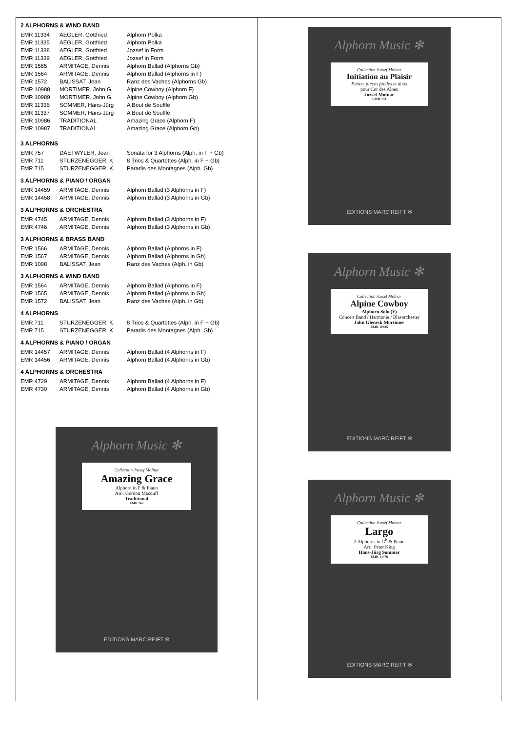2 ALPHORNS & WIND BAND
| EMR 11334 | AEGLER, Gottfried | Alphorn Polka |
| EMR 11335 | AEGLER, Gottfried | Alphorn Polka |
| EMR 11338 | AEGLER, Gottfried | Jozsef in Form |
| EMR 11339 | AEGLER, Gottfried | Jozsef in Form |
| EMR 1565 | ARMITAGE, Dennis | Alphorn Ballad (Alphorns Gb) |
| EMR 1564 | ARMITAGE, Dennis | Alphorn Ballad (Alphorns in F) |
| EMR 1572 | BALISSAT, Jean | Ranz des Vaches (Alphorns Gb) |
| EMR 10988 | MORTIMER, John G. | Alpine Cowboy (Alphorn F) |
| EMR 10989 | MORTIMER, John G. | Alpine Cowboy (Alphorn Gb) |
| EMR 11336 | SOMMER, Hans-Jürg | A Bout de Souffle |
| EMR 11337 | SOMMER, Hans-Jürg | A Bout de Souffle |
| EMR 10986 | TRADITIONAL | Amazing Grace (Alphorn F) |
| EMR 10987 | TRADITIONAL | Amazing Grace (Alphorn Gb) |
3 ALPHORNS
| EMR 757 | DAETWYLER, Jean | Sonata for 3 Alphorns (Alph. in F + Gb) |
| EMR 711 | STURZENEGGER, K. | 8 Trios & Quartettes (Alph. in F + Gb) |
| EMR 715 | STURZENEGGER, K. | Paradis des Montagnes (Alph. Gb) |
3 ALPHORNS & PIANO / ORGAN
| EMR 14459 | ARMITAGE, Dennis | Alphorn Ballad (3 Alphorns in F) |
| EMR 14458 | ARMITAGE, Dennis | Alphorn Ballad (3 Alphorns in Gb) |
3 ALPHORNS & ORCHESTRA
| EMR 4745 | ARMITAGE, Dennis | Alphorn Ballad (3 Alphorns in F) |
| EMR 4746 | ARMITAGE, Dennis | Alphorn Ballad (3 Alphorns in Gb) |
3 ALPHORNS & BRASS BAND
| EMR 1566 | ARMITAGE, Dennis | Alphorn Ballad (Alphorns in F) |
| EMR 1567 | ARMITAGE, Dennis | Alphorn Ballad (Alphorns in Gb) |
| EMR 1098 | BALISSAT, Jean | Ranz des Vaches (Alph. in Gb) |
3 ALPHORNS & WIND BAND
| EMR 1564 | ARMITAGE, Dennis | Alphorn Ballad (Alphorns in F) |
| EMR 1565 | ARMITAGE, Dennis | Alphorn Ballad (Alphorns in Gb) |
| EMR 1572 | BALISSAT, Jean | Ranz des Vaches (Alph. in Gb) |
4 ALPHORNS
| EMR 711 | STURZENEGGER, K. | 8 Trios & Quartettes (Alph. in F + Gb) |
| EMR 715 | STURZENEGGER, K. | Paradis des Montagnes (Alph. Gb) |
4 ALPHORNS & PIANO / ORGAN
| EMR 14457 | ARMITAGE, Dennis | Alphorn Ballad (4 Alphorns in F) |
| EMR 14456 | ARMITAGE, Dennis | Alphorn Ballad (4 Alphorns in Gb) |
4 ALPHORNS & ORCHESTRA
| EMR 4729 | ARMITAGE, Dennis | Alphorn Ballad (4 Alphorns in F) |
| EMR 4730 | ARMITAGE, Dennis | Alphorn Ballad (4 Alphorns in Gb) |
Alphorn Music ✻
Collection Jozsef Molnar
Amazing Grace
Alphorn in F & Piano
Arr.: Gordon Macduff
Traditional
EMR 762
EDITIONS MARC REIFT ✻
Alphorn Music ✻
Collection Jozsef Molnar
Initiation au Plaisir
Petites pièces faciles et duos
pour Cor des Alpes
Jozsef Molnar
EMR 793
EDITIONS MARC REIFT ✻
Alphorn Music ✻
Collection Jozsef Molnar
Alpine Cowboy
Alphorn Solo (F)
Concert Band / Harmonie / Blasorchester
John Glenesk Mortimer
EMR 10685
EDITIONS MARC REIFT ✻
Alphorn Music ✻
Collection Jozsef Molnar
Largo
2 Alphorns in G<sup>b</sup> & Piano
Arr.: Peter King
Hans-Jürg Sommer
EMR 14478
EDITIONS MARC REIFT ✻